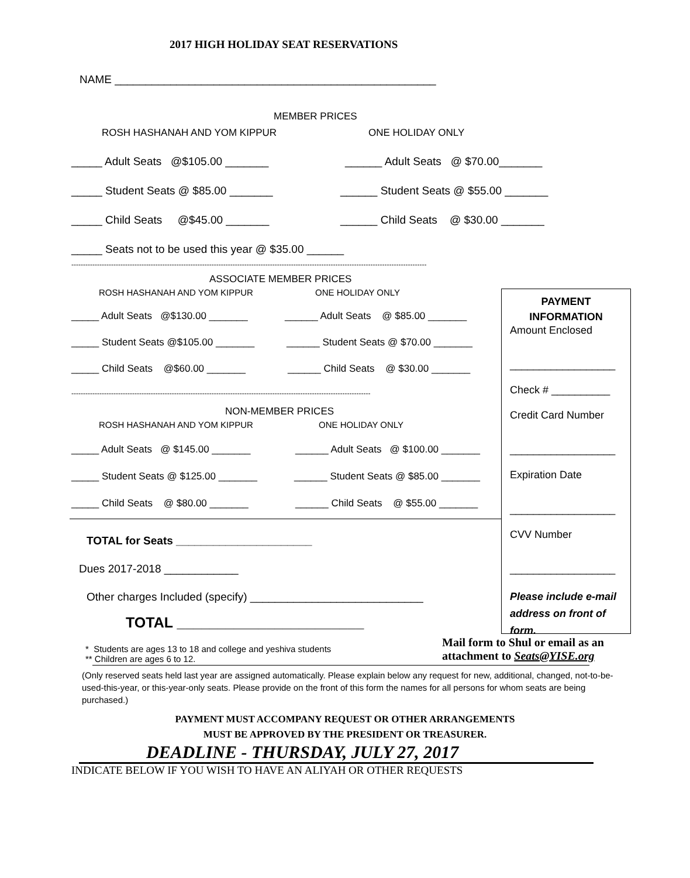2017 HIGH HOLIDAY SEAT RESERVATIONS
NAME ____________________________________________________
MEMBER PRICES
ROSH HASHANAH AND YOM KIPPUR ONE HOLIDAY ONLY
_____ Adult Seats @$105.00 _______ ______ Adult Seats @ $70.00_______
_____ Student Seats @ $85.00 _______ ______ Student Seats @ $55.00 _______
_____ Child Seats @$45.00 _______ ______ Child Seats @ $30.00 _______
_____ Seats not to be used this year @ $35.00 ______
--------------------------------------------------------------------------------------------------------------------------------------------------------
ASSOCIATE MEMBER PRICES
ROSH HASHANAH AND YOM KIPPUR ONE HOLIDAY ONLY
_____ Adult Seats @$130.00 _______ ______ Adult Seats @ $85.00 _______
_____ Student Seats @$105.00 _______ ______ Student Seats @ $70.00 _______
_____ Child Seats @$60.00 _______ ______ Child Seats @ $30.00 _______
--------------------------------------------------------------------------------------------------------------------------------
NON-MEMBER PRICES
ROSH HASHANAH AND YOM KIPPUR ONE HOLIDAY ONLY
_____ Adult Seats @ $145.00 _______ ______ Adult Seats @ $100.00 _______
_____ Student Seats @ $125.00 _______ ______ Student Seats @ $85.00 _______
_____ Child Seats @ $80.00 _______ ______ Child Seats @ $55.00 _______
TOTAL for Seats ______________________
Dues 2017-2018 ____________
Other charges Included (specify) ____________________________
TOTAL _______________________
* Students are ages 13 to 18 and college and yeshiva students
** Children are ages 6 to 12.
Mail form to Shul or email as an
attachment to Seats@YISE.org
(Only reserved seats held last year are assigned automatically. Please explain below any request for new, additional, changed, not-to-be-used-this-year, or this-year-only seats. Please provide on the front of this form the names for all persons for whom seats are being purchased.)
PAYMENT MUST ACCOMPANY REQUEST OR OTHER ARRANGEMENTS
MUST BE APPROVED BY THE PRESIDENT OR TREASURER.
DEADLINE - THURSDAY, JULY 27, 2017
INDICATE BELOW IF YOU WISH TO HAVE AN ALIYAH OR OTHER REQUESTS
PAYMENT
INFORMATION
Amount Enclosed
__________________
Check # __________
Credit Card Number
__________________
Expiration Date
__________________
CVV Number
__________________
Please include e-mail address on front of form.